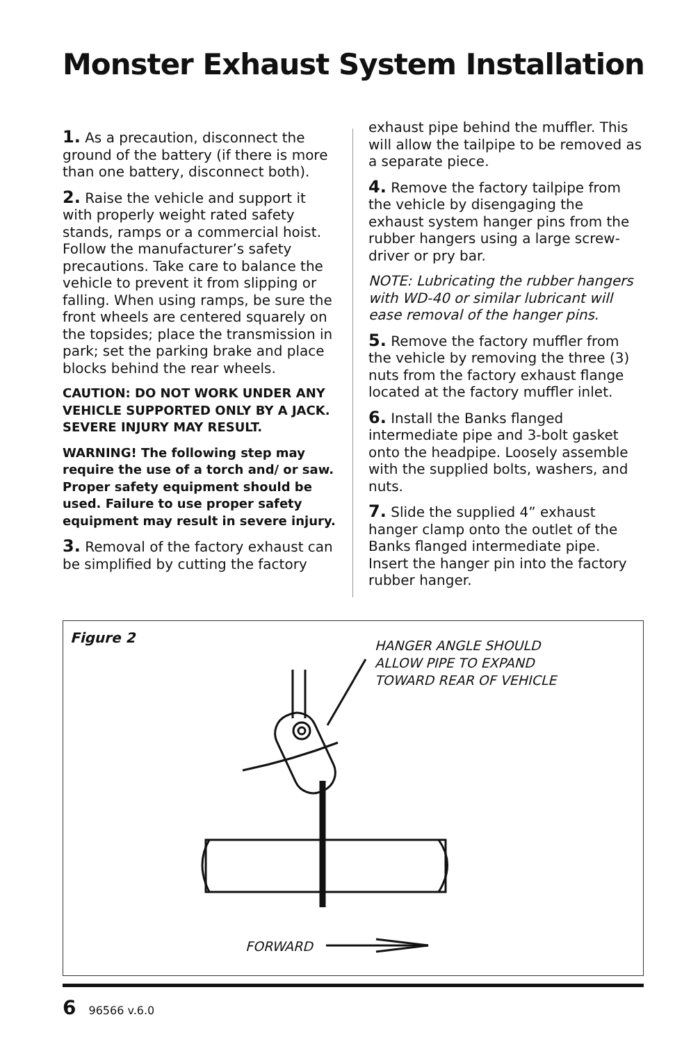Monster Exhaust System Installation
1. As a precaution, disconnect the ground of the battery (if there is more than one battery, disconnect both).
2. Raise the vehicle and support it with properly weight rated safety stands, ramps or a commercial hoist. Follow the manufacturer’s safety precautions. Take care to balance the vehicle to prevent it from slipping or falling. When using ramps, be sure the front wheels are centered squarely on the topsides; place the transmission in park; set the parking brake and place blocks behind the rear wheels.
CAUTION: DO NOT WORK UNDER ANY VEHICLE SUPPORTED ONLY BY A JACK. SEVERE INJURY MAY RESULT.
WARNING! The following step may require the use of a torch and/ or saw. Proper safety equipment should be used. Failure to use proper safety equipment may result in severe injury.
3. Removal of the factory exhaust can be simplified by cutting the factory
exhaust pipe behind the muffler. This will allow the tailpipe to be removed as a separate piece.
4. Remove the factory tailpipe from the vehicle by disengaging the exhaust system hanger pins from the rubber hangers using a large screw-driver or pry bar.
NOTE: Lubricating the rubber hangers with WD-40 or similar lubricant will ease removal of the hanger pins.
5. Remove the factory muffler from the vehicle by removing the three (3) nuts from the factory exhaust flange located at the factory muffler inlet.
6. Install the Banks flanged intermediate pipe and 3-bolt gasket onto the headpipe. Loosely assemble with the supplied bolts, washers, and nuts.
7. Slide the supplied 4” exhaust hanger clamp onto the outlet of the Banks flanged intermediate pipe. Insert the hanger pin into the factory rubber hanger.
Figure 2
HANGER ANGLE SHOULD
ALLOW PIPE TO EXPAND
TOWARD REAR OF VEHICLE
FORWARD
6 96566 v.6.0